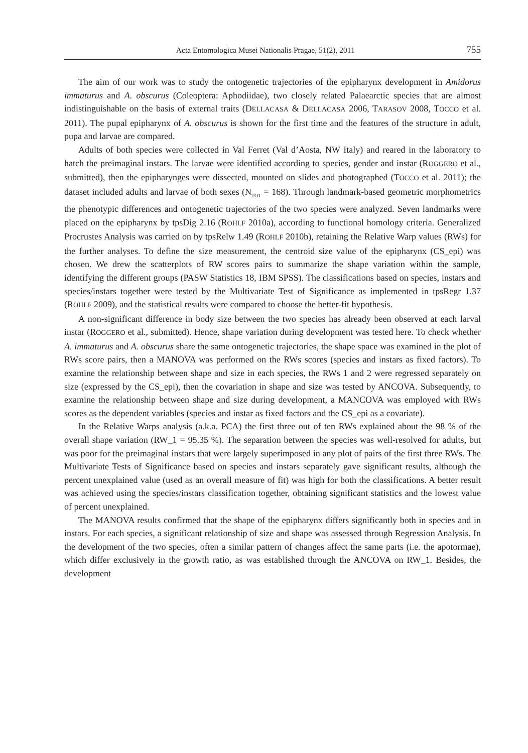Acta Entomologica Musei Nationalis Pragae, 51(2), 2011 755
The aim of our work was to study the ontogenetic trajectories of the epipharynx development in Amidorus immaturus and A. obscurus (Coleoptera: Aphodiidae), two closely related Palaearctic species that are almost indistinguishable on the basis of external traits (DELLACASA & DELLACASA 2006, TARASOV 2008, TOCCO et al. 2011). The pupal epipharynx of A. obscurus is shown for the first time and the features of the structure in adult, pupa and larvae are compared.
Adults of both species were collected in Val Ferret (Val d’Aosta, NW Italy) and reared in the laboratory to hatch the preimaginal instars. The larvae were identified according to species, gender and instar (ROGGERO et al., submitted), then the epipharynges were dissected, mounted on slides and photographed (TOCCO et al. 2011); the dataset included adults and larvae of both sexes (N<sub>TOT</sub> = 168). Through landmark-based geometric morphometrics the phenotypic differences and ontogenetic trajectories of the two species were analyzed. Seven landmarks were placed on the epipharynx by tpsDig 2.16 (ROHLF 2010a), according to functional homology criteria. Generalized Procrustes Analysis was carried on by tpsRelw 1.49 (ROHLF 2010b), retaining the Relative Warp values (RWs) for the further analyses. To define the size measurement, the centroid size value of the epipharynx (CS_epi) was chosen. We drew the scatterplots of RW scores pairs to summarize the shape variation within the sample, identifying the different groups (PASW Statistics 18, IBM SPSS). The classifications based on species, instars and species/instars together were tested by the Multivariate Test of Significance as implemented in tpsRegr 1.37 (ROHLF 2009), and the statistical results were compared to choose the better-fit hypothesis.
A non-significant difference in body size between the two species has already been observed at each larval instar (ROGGERO et al., submitted). Hence, shape variation during development was tested here. To check whether A. immaturus and A. obscurus share the same ontogenetic trajectories, the shape space was examined in the plot of RWs score pairs, then a MANOVA was performed on the RWs scores (species and instars as fixed factors). To examine the relationship between shape and size in each species, the RWs 1 and 2 were regressed separately on size (expressed by the CS_epi), then the covariation in shape and size was tested by ANCOVA. Subsequently, to examine the relationship between shape and size during development, a MANCOVA was employed with RWs scores as the dependent variables (species and instar as fixed factors and the CS_epi as a covariate).
In the Relative Warps analysis (a.k.a. PCA) the first three out of ten RWs explained about the 98 % of the overall shape variation (RW_1 = 95.35 %). The separation between the species was well-resolved for adults, but was poor for the preimaginal instars that were largely superimposed in any plot of pairs of the first three RWs. The Multivariate Tests of Significance based on species and instars separately gave significant results, although the percent unexplained value (used as an overall measure of fit) was high for both the classifications. A better result was achieved using the species/instars classification together, obtaining significant statistics and the lowest value of percent unexplained.
The MANOVA results confirmed that the shape of the epipharynx differs significantly both in species and in instars. For each species, a significant relationship of size and shape was assessed through Regression Analysis. In the development of the two species, often a similar pattern of changes affect the same parts (i.e. the apotormae), which differ exclusively in the growth ratio, as was established through the ANCOVA on RW_1. Besides, the development